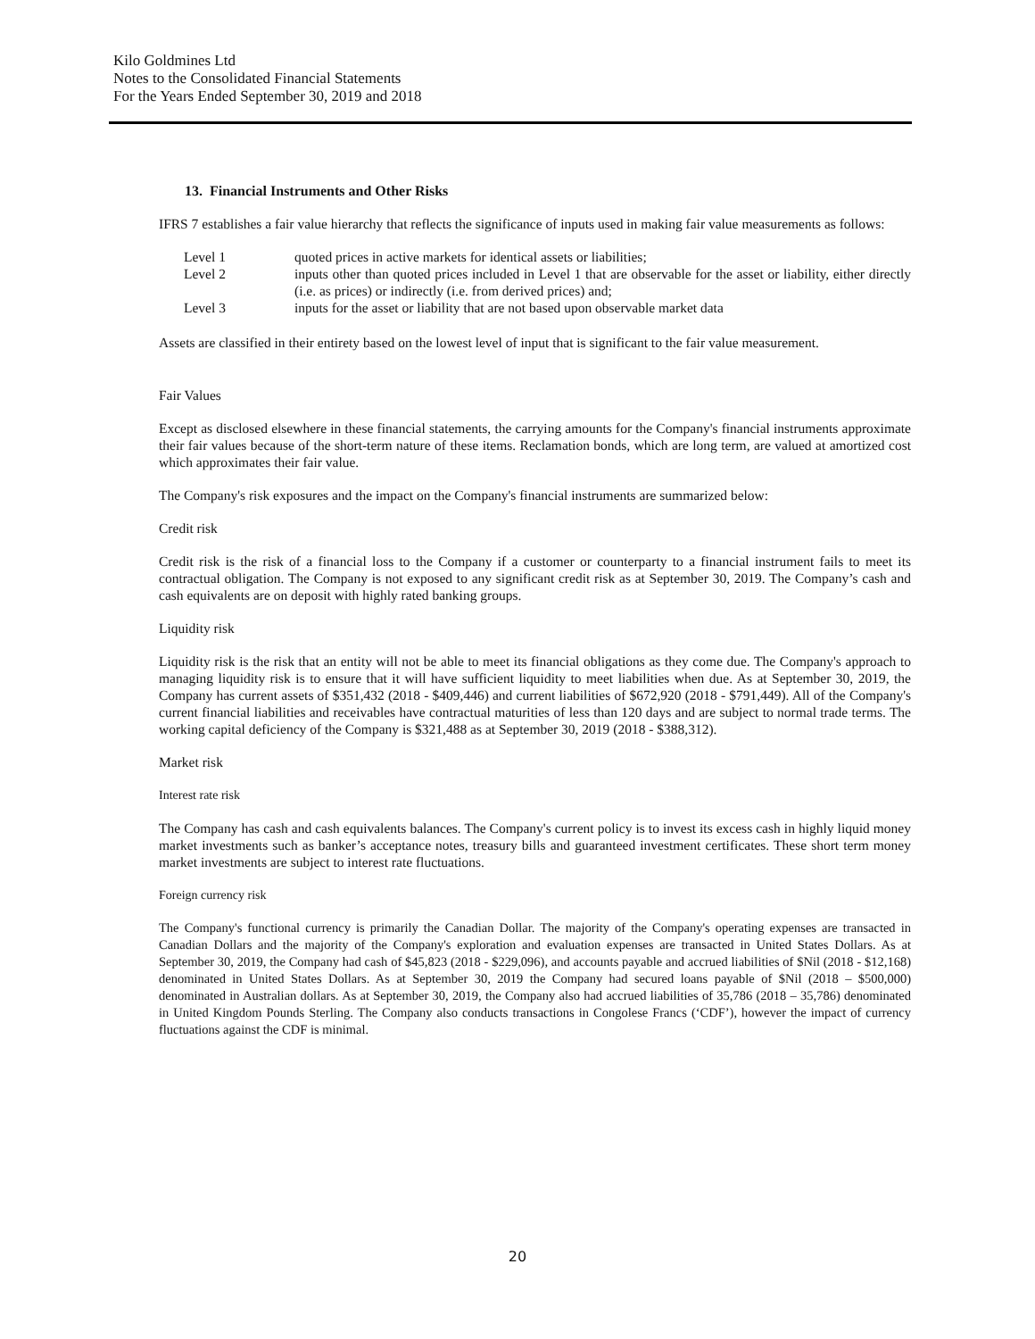Kilo Goldmines Ltd
Notes to the Consolidated Financial Statements
For the Years Ended September 30, 2019 and 2018
13. Financial Instruments and Other Risks
IFRS 7 establishes a fair value hierarchy that reflects the significance of inputs used in making fair value measurements as follows:
| Level 1 | quoted prices in active markets for identical assets or liabilities; |
| Level 2 | inputs other than quoted prices included in Level 1 that are observable for the asset or liability, either directly (i.e. as prices) or indirectly (i.e. from derived prices) and; |
| Level 3 | inputs for the asset or liability that are not based upon observable market data |
Assets are classified in their entirety based on the lowest level of input that is significant to the fair value measurement.
Fair Values
Except as disclosed elsewhere in these financial statements, the carrying amounts for the Company's financial instruments approximate their fair values because of the short-term nature of these items. Reclamation bonds, which are long term, are valued at amortized cost which approximates their fair value.
The Company's risk exposures and the impact on the Company's financial instruments are summarized below:
Credit risk
Credit risk is the risk of a financial loss to the Company if a customer or counterparty to a financial instrument fails to meet its contractual obligation. The Company is not exposed to any significant credit risk as at September 30, 2019. The Company’s cash and cash equivalents are on deposit with highly rated banking groups.
Liquidity risk
Liquidity risk is the risk that an entity will not be able to meet its financial obligations as they come due. The Company's approach to managing liquidity risk is to ensure that it will have sufficient liquidity to meet liabilities when due. As at September 30, 2019, the Company has current assets of $351,432 (2018 - $409,446) and current liabilities of $672,920 (2018 - $791,449). All of the Company's current financial liabilities and receivables have contractual maturities of less than 120 days and are subject to normal trade terms. The working capital deficiency of the Company is $321,488 as at September 30, 2019 (2018 - $388,312).
Market risk
Interest rate risk
The Company has cash and cash equivalents balances. The Company's current policy is to invest its excess cash in highly liquid money market investments such as banker’s acceptance notes, treasury bills and guaranteed investment certificates. These short term money market investments are subject to interest rate fluctuations.
Foreign currency risk
The Company's functional currency is primarily the Canadian Dollar. The majority of the Company's operating expenses are transacted in Canadian Dollars and the majority of the Company's exploration and evaluation expenses are transacted in United States Dollars. As at September 30, 2019, the Company had cash of $45,823 (2018 - $229,096), and accounts payable and accrued liabilities of $Nil (2018 - $12,168) denominated in United States Dollars. As at September 30, 2019 the Company had secured loans payable of $Nil (2018 – $500,000) denominated in Australian dollars. As at September 30, 2019, the Company also had accrued liabilities of 35,786 (2018 – 35,786) denominated in United Kingdom Pounds Sterling. The Company also conducts transactions in Congolese Francs (‘CDF’), however the impact of currency fluctuations against the CDF is minimal.
20